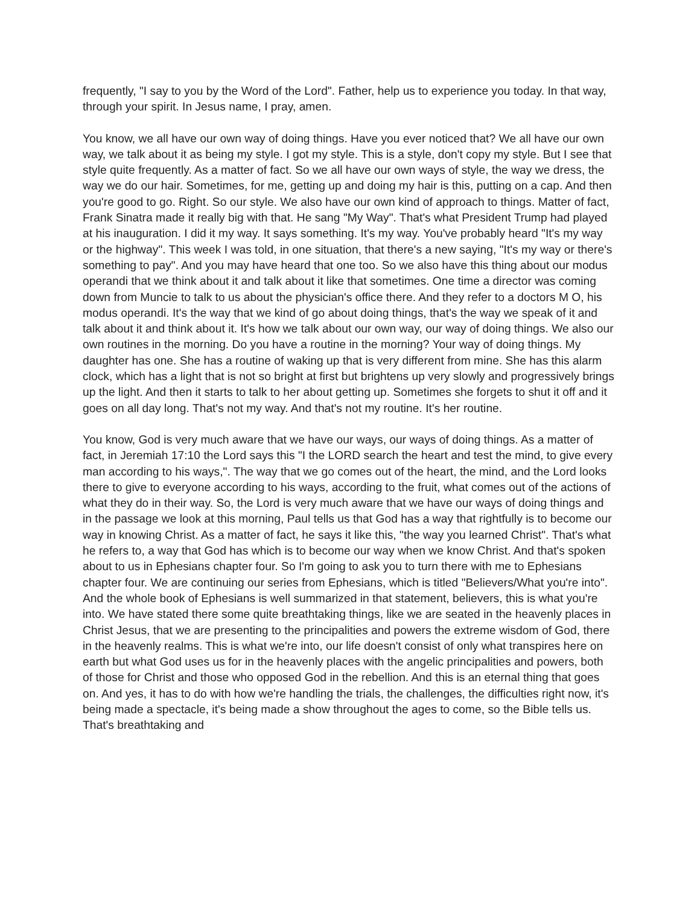frequently, "I say to you by the Word of the Lord". Father, help us to experience you today. In that way, through your spirit. In Jesus name, I pray, amen.
You know, we all have our own way of doing things. Have you ever noticed that? We all have our own way, we talk about it as being my style. I got my style. This is a style, don't copy my style. But I see that style quite frequently. As a matter of fact. So we all have our own ways of style, the way we dress, the way we do our hair. Sometimes, for me, getting up and doing my hair is this, putting on a cap. And then you're good to go. Right. So our style. We also have our own kind of approach to things. Matter of fact, Frank Sinatra made it really big with that. He sang "My Way". That's what President Trump had played at his inauguration. I did it my way. It says something. It's my way. You've probably heard "It's my way or the highway". This week I was told, in one situation, that there's a new saying, "It's my way or there's something to pay". And you may have heard that one too. So we also have this thing about our modus operandi that we think about it and talk about it like that sometimes. One time a director was coming down from Muncie to talk to us about the physician's office there. And they refer to a doctors M O, his modus operandi. It's the way that we kind of go about doing things, that's the way we speak of it and talk about it and think about it. It's how we talk about our own way, our way of doing things. We also our own routines in the morning. Do you have a routine in the morning? Your way of doing things. My daughter has one. She has a routine of waking up that is very different from mine. She has this alarm clock, which has a light that is not so bright at first but brightens up very slowly and progressively brings up the light. And then it starts to talk to her about getting up. Sometimes she forgets to shut it off and it goes on all day long. That's not my way. And that's not my routine. It's her routine.
You know, God is very much aware that we have our ways, our ways of doing things. As a matter of fact, in Jeremiah 17:10 the Lord says this "I the LORD search the heart and test the mind, to give every man according to his ways,". The way that we go comes out of the heart, the mind, and the Lord looks there to give to everyone according to his ways, according to the fruit, what comes out of the actions of what they do in their way. So, the Lord is very much aware that we have our ways of doing things and in the passage we look at this morning, Paul tells us that God has a way that rightfully is to become our way in knowing Christ. As a matter of fact, he says it like this, "the way you learned Christ". That's what he refers to, a way that God has which is to become our way when we know Christ. And that's spoken about to us in Ephesians chapter four. So I'm going to ask you to turn there with me to Ephesians chapter four. We are continuing our series from Ephesians, which is titled "Believers/What you're into". And the whole book of Ephesians is well summarized in that statement, believers, this is what you're into. We have stated there some quite breathtaking things, like we are seated in the heavenly places in Christ Jesus, that we are presenting to the principalities and powers the extreme wisdom of God, there in the heavenly realms. This is what we're into, our life doesn't consist of only what transpires here on earth but what God uses us for in the heavenly places with the angelic principalities and powers, both of those for Christ and those who opposed God in the rebellion. And this is an eternal thing that goes on. And yes, it has to do with how we're handling the trials, the challenges, the difficulties right now, it's being made a spectacle, it's being made a show throughout the ages to come, so the Bible tells us. That's breathtaking and